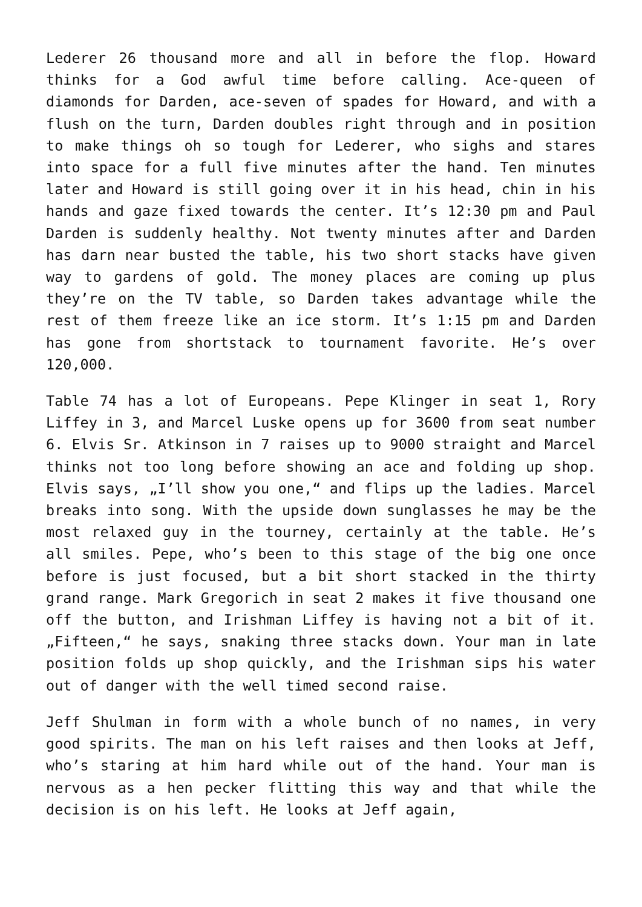Lederer 26 thousand more and all in before the flop. Howard thinks for a God awful time before calling. Ace-queen of diamonds for Darden, ace-seven of spades for Howard, and with a flush on the turn, Darden doubles right through and in position to make things oh so tough for Lederer, who sighs and stares into space for a full five minutes after the hand. Ten minutes later and Howard is still going over it in his head, chin in his hands and gaze fixed towards the center. It’s 12:30 pm and Paul Darden is suddenly healthy. Not twenty minutes after and Darden has darn near busted the table, his two short stacks have given way to gardens of gold. The money places are coming up plus they’re on the TV table, so Darden takes advantage while the rest of them freeze like an ice storm. It’s 1:15 pm and Darden has gone from shortstack to tournament favorite. He’s over 120,000.
Table 74 has a lot of Europeans. Pepe Klinger in seat 1, Rory Liffey in 3, and Marcel Luske opens up for 3600 from seat number 6. Elvis Sr. Atkinson in 7 raises up to 9000 straight and Marcel thinks not too long before showing an ace and folding up shop. Elvis says, „I’ll show you one,“ and flips up the ladies. Marcel breaks into song. With the upside down sunglasses he may be the most relaxed guy in the tourney, certainly at the table. He’s all smiles. Pepe, who’s been to this stage of the big one once before is just focused, but a bit short stacked in the thirty grand range. Mark Gregorich in seat 2 makes it five thousand one off the button, and Irishman Liffey is having not a bit of it. „Fifteen,“ he says, snaking three stacks down. Your man in late position folds up shop quickly, and the Irishman sips his water out of danger with the well timed second raise.
Jeff Shulman in form with a whole bunch of no names, in very good spirits. The man on his left raises and then looks at Jeff, who’s staring at him hard while out of the hand. Your man is nervous as a hen pecker flitting this way and that while the decision is on his left. He looks at Jeff again,